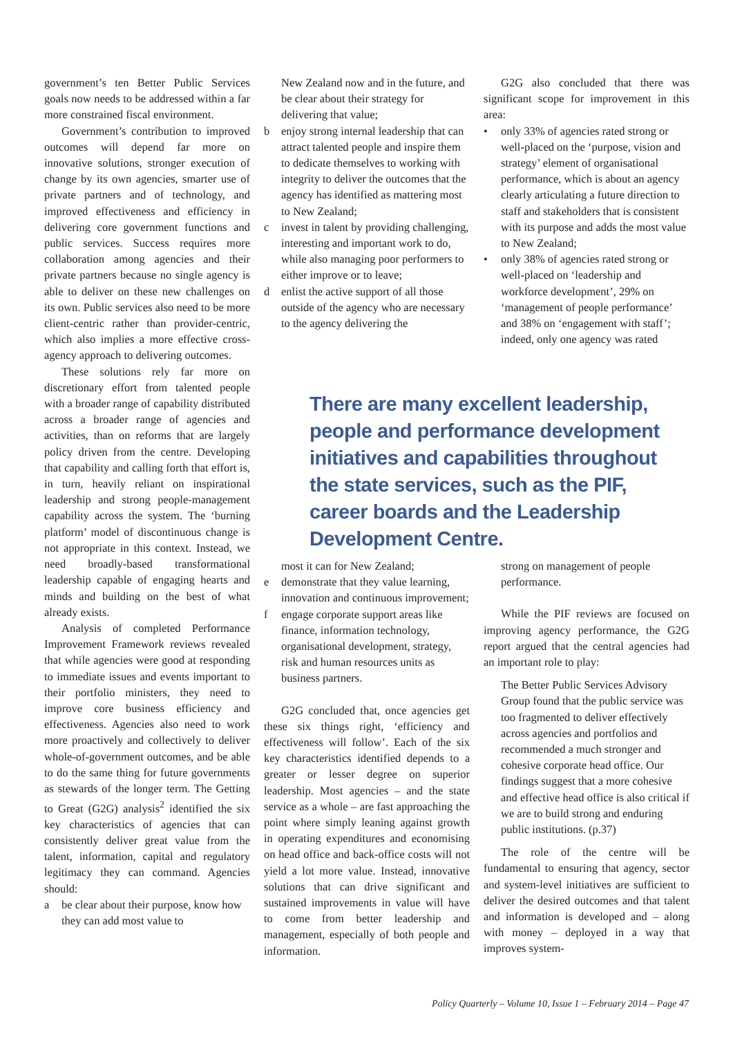government’s ten Better Public Services goals now needs to be addressed within a far more constrained fiscal environment.
Government’s contribution to improved outcomes will depend far more on innovative solutions, stronger execution of change by its own agencies, smarter use of private partners and of technology, and improved effectiveness and efficiency in delivering core government functions and public services. Success requires more collaboration among agencies and their private partners because no single agency is able to deliver on these new challenges on its own. Public services also need to be more client-centric rather than provider-centric, which also implies a more effective cross-agency approach to delivering outcomes.
These solutions rely far more on discretionary effort from talented people with a broader range of capability distributed across a broader range of agencies and activities, than on reforms that are largely policy driven from the centre. Developing that capability and calling forth that effort is, in turn, heavily reliant on inspirational leadership and strong people-management capability across the system. The ‘burning platform’ model of discontinuous change is not appropriate in this context. Instead, we need broadly-based transformational leadership capable of engaging hearts and minds and building on the best of what already exists.
Analysis of completed Performance Improvement Framework reviews revealed that while agencies were good at responding to immediate issues and events important to their portfolio ministers, they need to improve core business efficiency and effectiveness. Agencies also need to work more proactively and collectively to deliver whole-of-government outcomes, and be able to do the same thing for future governments as stewards of the longer term. The Getting to Great (G2G) analysis<sup>2</sup> identified the six key characteristics of agencies that can consistently deliver great value from the talent, information, capital and regulatory legitimacy they can command. Agencies should:
a be clear about their purpose, know how they can add most value to
New Zealand now and in the future, and be clear about their strategy for delivering that value;
b enjoy strong internal leadership that can attract talented people and inspire them to dedicate themselves to working with integrity to deliver the outcomes that the agency has identified as mattering most to New Zealand;
c invest in talent by providing challenging, interesting and important work to do, while also managing poor performers to either improve or to leave;
d enlist the active support of all those outside of the agency who are necessary to the agency delivering the
G2G also concluded that there was significant scope for improvement in this area:
• only 33% of agencies rated strong or well-placed on the ‘purpose, vision and strategy’ element of organisational performance, which is about an agency clearly articulating a future direction to staff and stakeholders that is consistent with its purpose and adds the most value to New Zealand;
• only 38% of agencies rated strong or well-placed on ‘leadership and workforce development’, 29% on ‘management of people performance’ and 38% on ‘engagement with staff’; indeed, only one agency was rated
There are many excellent leadership, people and performance development initiatives and capabilities throughout the state services, such as the PIF, career boards and the Leadership Development Centre.
most it can for New Zealand;
e demonstrate that they value learning, innovation and continuous improvement;
f engage corporate support areas like finance, information technology, organisational development, strategy, risk and human resources units as business partners.
G2G concluded that, once agencies get these six things right, ‘efficiency and effectiveness will follow’. Each of the six key characteristics identified depends to a greater or lesser degree on superior leadership. Most agencies – and the state service as a whole – are fast approaching the point where simply leaning against growth in operating expenditures and economising on head office and back-office costs will not yield a lot more value. Instead, innovative solutions that can drive significant and sustained improvements in value will have to come from better leadership and management, especially of both people and information.
strong on management of people performance.
While the PIF reviews are focused on improving agency performance, the G2G report argued that the central agencies had an important role to play:
The Better Public Services Advisory Group found that the public service was too fragmented to deliver effectively across agencies and portfolios and recommended a much stronger and cohesive corporate head office. Our findings suggest that a more cohesive and effective head office is also critical if we are to build strong and enduring public institutions. (p.37)
The role of the centre will be fundamental to ensuring that agency, sector and system-level initiatives are sufficient to deliver the desired outcomes and that talent and information is developed and – along with money – deployed in a way that improves system-
Policy Quarterly – Volume 10, Issue 1 – February 2014 – Page 47